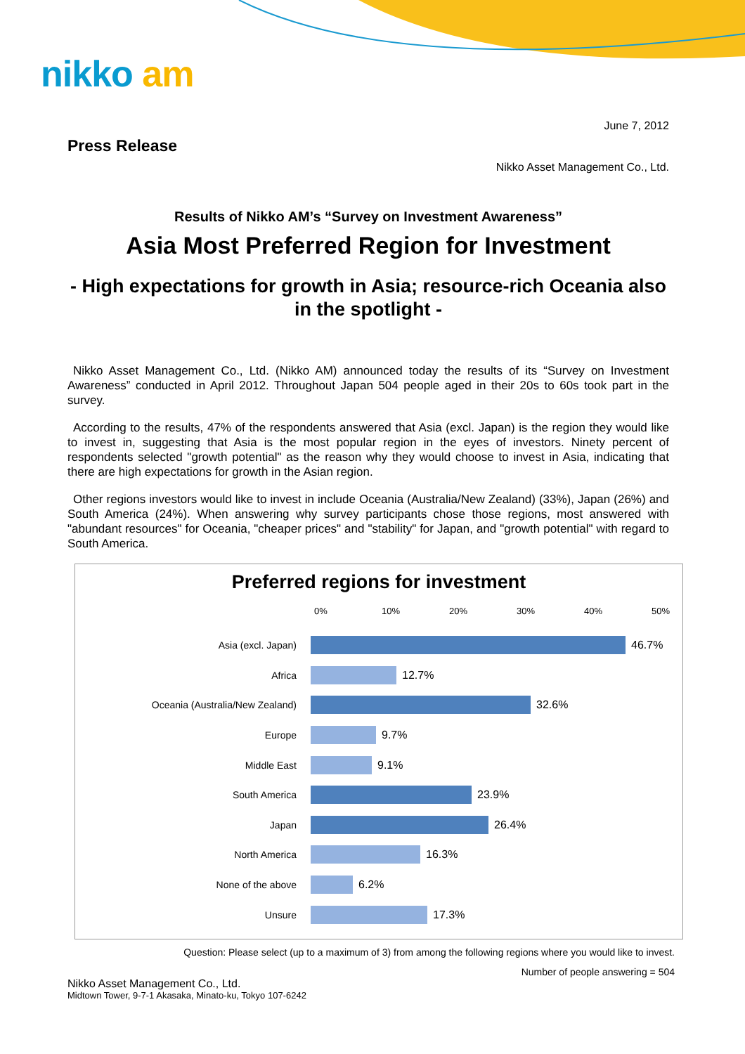nikko am
June 7, 2012
Press Release
Nikko Asset Management Co., Ltd.
Results of Nikko AM’s “Survey on Investment Awareness”
Asia Most Preferred Region for Investment
- High expectations for growth in Asia; resource-rich Oceania also in the spotlight -
Nikko Asset Management Co., Ltd. (Nikko AM) announced today the results of its “Survey on Investment Awareness” conducted in April 2012. Throughout Japan 504 people aged in their 20s to 60s took part in the survey.
According to the results, 47% of the respondents answered that Asia (excl. Japan) is the region they would like to invest in, suggesting that Asia is the most popular region in the eyes of investors. Ninety percent of respondents selected "growth potential" as the reason why they would choose to invest in Asia, indicating that there are high expectations for growth in the Asian region.
Other regions investors would like to invest in include Oceania (Australia/New Zealand) (33%), Japan (26%) and South America (24%). When answering why survey participants chose those regions, most answered with "abundant resources" for Oceania, "cheaper prices" and "stability" for Japan, and "growth potential" with regard to South America.
Preferred regions for investment
0% 10% 20% 30% 40% 50%
Asia (excl. Japan) 46.7%
Africa 12.7%
Oceania (Australia/New Zealand) 32.6%
Europe 9.7%
Middle East 9.1%
South America 23.9%
Japan 26.4%
North America 16.3%
None of the above 6.2%
Unsure 17.3%
Question: Please select (up to a maximum of 3) from among the following regions where you would like to invest.
Number of people answering = 504
Nikko Asset Management Co., Ltd.
Midtown Tower, 9-7-1 Akasaka, Minato-ku, Tokyo 107-6242